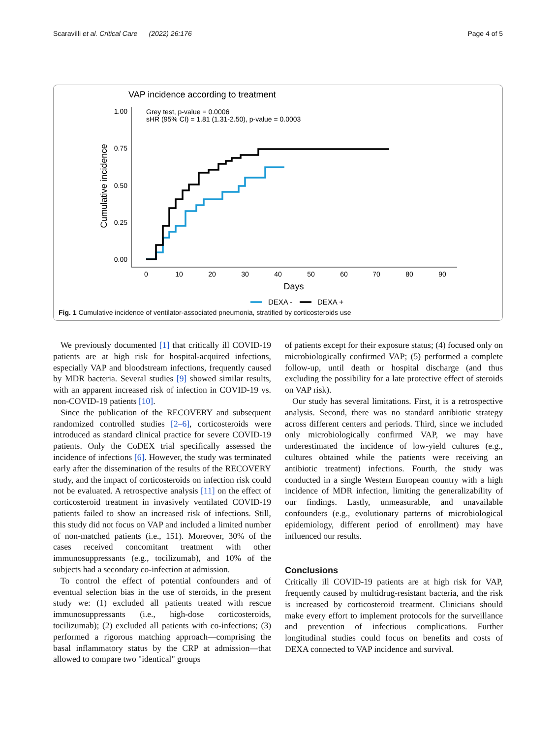Scaravilli et al. Critical Care (2022) 26:176 Page 4 of 5
VAP incidence according to treatment
Grey test, p-value = 0.0006
sHR (95% CI) = 1.81 (1.31-2.50), p-value = 0.0003
1.00
0.75
0.50
0.25
0.00
0
10
20
30
40
50
60
70
80
90
Days
Cumulative incidence
DEXA -
DEXA +
Fig. 1 Cumulative incidence of ventilator-associated pneumonia, stratified by corticosteroids use
We previously documented [1] that critically ill COVID-19 patients are at high risk for hospital-acquired infections, especially VAP and bloodstream infections, frequently caused by MDR bacteria. Several studies [9] showed similar results, with an apparent increased risk of infection in COVID-19 vs. non-COVID-19 patients [10].
Since the publication of the RECOVERY and subsequent randomized controlled studies [2–6], corticosteroids were introduced as standard clinical practice for severe COVID-19 patients. Only the CoDEX trial specifically assessed the incidence of infections [6]. However, the study was terminated early after the dissemination of the results of the RECOVERY study, and the impact of corticosteroids on infection risk could not be evaluated. A retrospective analysis [11] on the effect of corticosteroid treatment in invasively ventilated COVID-19 patients failed to show an increased risk of infections. Still, this study did not focus on VAP and included a limited number of non-matched patients (i.e., 151). Moreover, 30% of the cases received concomitant treatment with other immunosuppressants (e.g., tocilizumab), and 10% of the subjects had a secondary co-infection at admission.
To control the effect of potential confounders and of eventual selection bias in the use of steroids, in the present study we: (1) excluded all patients treated with rescue immunosuppressants (i.e., high-dose corticosteroids, tocilizumab); (2) excluded all patients with co-infections; (3) performed a rigorous matching approach—comprising the basal inflammatory status by the CRP at admission—that allowed to compare two "identical" groups
of patients except for their exposure status; (4) focused only on microbiologically confirmed VAP; (5) performed a complete follow-up, until death or hospital discharge (and thus excluding the possibility for a late protective effect of steroids on VAP risk).
Our study has several limitations. First, it is a retrospective analysis. Second, there was no standard antibiotic strategy across different centers and periods. Third, since we included only microbiologically confirmed VAP, we may have underestimated the incidence of low-yield cultures (e.g., cultures obtained while the patients were receiving an antibiotic treatment) infections. Fourth, the study was conducted in a single Western European country with a high incidence of MDR infection, limiting the generalizability of our findings. Lastly, unmeasurable, and unavailable confounders (e.g., evolutionary patterns of microbiological epidemiology, different period of enrollment) may have influenced our results.
Conclusions
Critically ill COVID-19 patients are at high risk for VAP, frequently caused by multidrug-resistant bacteria, and the risk is increased by corticosteroid treatment. Clinicians should make every effort to implement protocols for the surveillance and prevention of infectious complications. Further longitudinal studies could focus on benefits and costs of DEXA connected to VAP incidence and survival.